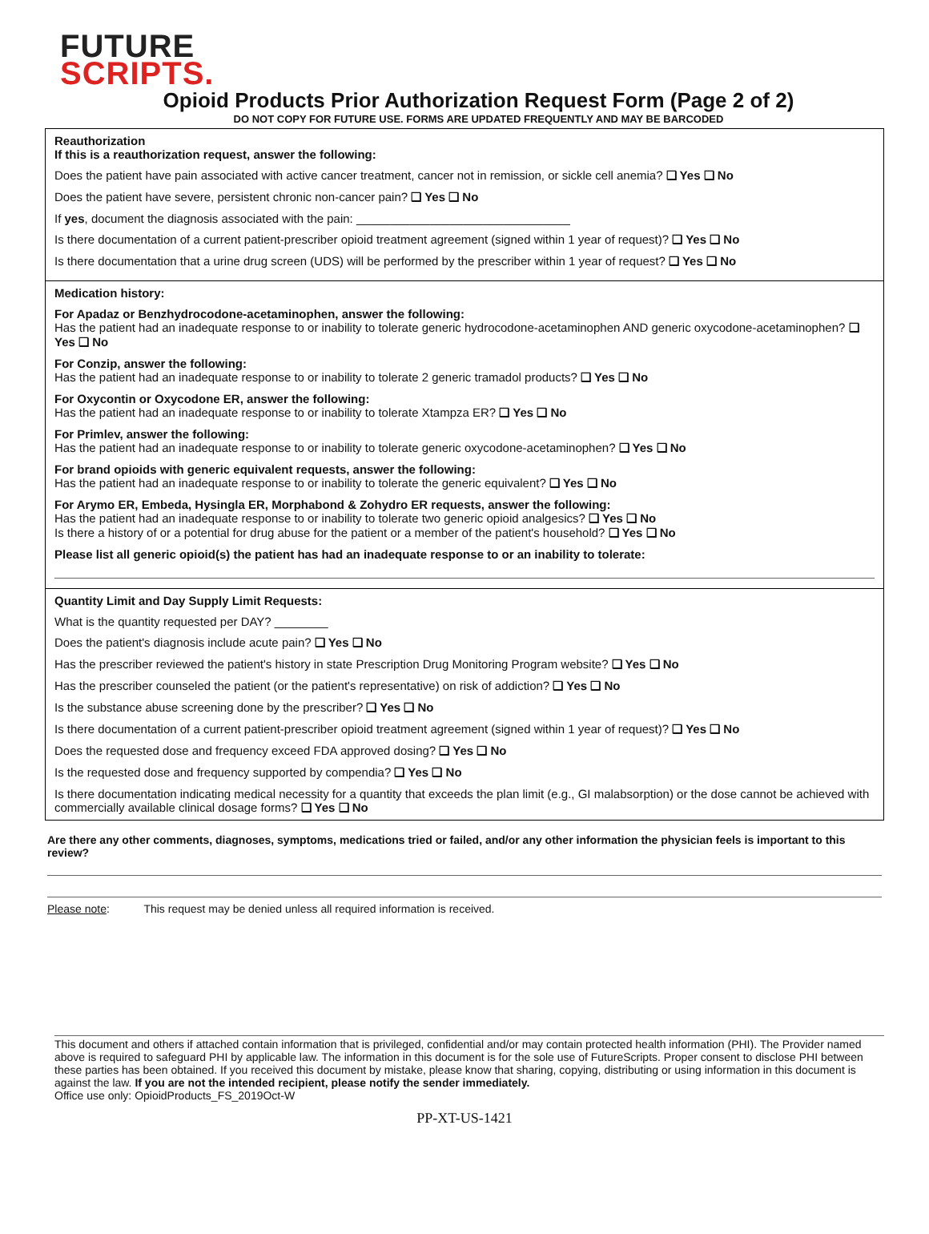FUTURE
SCRIPTS.
Opioid Products Prior Authorization Request Form (Page 2 of 2)
DO NOT COPY FOR FUTURE USE. FORMS ARE UPDATED FREQUENTLY AND MAY BE BARCODED
Reauthorization
If this is a reauthorization request, answer the following:
Does the patient have pain associated with active cancer treatment, cancer not in remission, or sickle cell anemia? ❑ Yes ❑ No
Does the patient have severe, persistent chronic non-cancer pain? ❑ Yes ❑ No
If yes, document the diagnosis associated with the pain: ________________________________
Is there documentation of a current patient-prescriber opioid treatment agreement (signed within 1 year of request)? ❑ Yes ❑ No
Is there documentation that a urine drug screen (UDS) will be performed by the prescriber within 1 year of request? ❑ Yes ❑ No
Medication history:
For Apadaz or Benzhydrocodone-acetaminophen, answer the following:
Has the patient had an inadequate response to or inability to tolerate generic hydrocodone-acetaminophen AND generic oxycodone-acetaminophen? ❑ Yes ❑ No
For Conzip, answer the following:
Has the patient had an inadequate response to or inability to tolerate 2 generic tramadol products? ❑ Yes ❑ No
For Oxycontin or Oxycodone ER, answer the following:
Has the patient had an inadequate response to or inability to tolerate Xtampza ER? ❑ Yes ❑ No
For Primlev, answer the following:
Has the patient had an inadequate response to or inability to tolerate generic oxycodone-acetaminophen? ❑ Yes ❑ No
For brand opioids with generic equivalent requests, answer the following:
Has the patient had an inadequate response to or inability to tolerate the generic equivalent? ❑ Yes ❑ No
For Arymo ER, Embeda, Hysingla ER, Morphabond & Zohydro ER requests, answer the following:
Has the patient had an inadequate response to or inability to tolerate two generic opioid analgesics? ❑ Yes ❑ No
Is there a history of or a potential for drug abuse for the patient or a member of the patient's household? ❑ Yes ❑ No
Please list all generic opioid(s) the patient has had an inadequate response to or an inability to tolerate:
Quantity Limit and Day Supply Limit Requests:
What is the quantity requested per DAY? ________
Does the patient's diagnosis include acute pain? ❑ Yes ❑ No
Has the prescriber reviewed the patient's history in state Prescription Drug Monitoring Program website? ❑ Yes ❑ No
Has the prescriber counseled the patient (or the patient's representative) on risk of addiction? ❑ Yes ❑ No
Is the substance abuse screening done by the prescriber? ❑ Yes ❑ No
Is there documentation of a current patient-prescriber opioid treatment agreement (signed within 1 year of request)? ❑ Yes ❑ No
Does the requested dose and frequency exceed FDA approved dosing? ❑ Yes ❑ No
Is the requested dose and frequency supported by compendia? ❑ Yes ❑ No
Is there documentation indicating medical necessity for a quantity that exceeds the plan limit (e.g., GI malabsorption) or the dose cannot be achieved with commercially available clinical dosage forms? ❑ Yes ❑ No
Are there any other comments, diagnoses, symptoms, medications tried or failed, and/or any other information the physician feels is important to this review?
Please note: This request may be denied unless all required information is received.
This document and others if attached contain information that is privileged, confidential and/or may contain protected health information (PHI). The Provider named above is required to safeguard PHI by applicable law. The information in this document is for the sole use of FutureScripts. Proper consent to disclose PHI between these parties has been obtained. If you received this document by mistake, please know that sharing, copying, distributing or using information in this document is against the law. If you are not the intended recipient, please notify the sender immediately.
Office use only: OpioidProducts_FS_2019Oct-W
PP-XT-US-1421